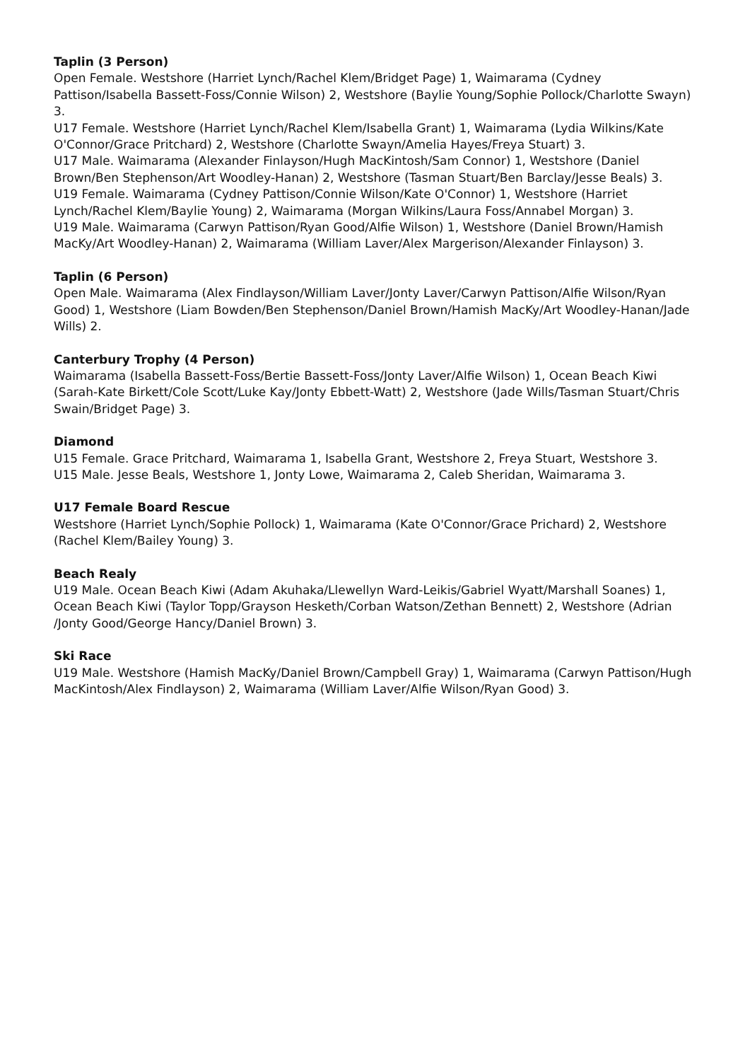Taplin (3 Person)
Open Female. Westshore (Harriet Lynch/Rachel Klem/Bridget Page) 1, Waimarama (Cydney Pattison/Isabella Bassett-Foss/Connie Wilson) 2, Westshore (Baylie Young/Sophie Pollock/Charlotte Swayn) 3.
U17 Female. Westshore (Harriet Lynch/Rachel Klem/Isabella Grant) 1, Waimarama (Lydia Wilkins/Kate O'Connor/Grace Pritchard) 2, Westshore (Charlotte Swayn/Amelia Hayes/Freya Stuart) 3.
U17 Male. Waimarama (Alexander Finlayson/Hugh MacKintosh/Sam Connor) 1, Westshore (Daniel Brown/Ben Stephenson/Art Woodley-Hanan) 2, Westshore (Tasman Stuart/Ben Barclay/Jesse Beals) 3.
U19 Female. Waimarama (Cydney Pattison/Connie Wilson/Kate O'Connor) 1, Westshore (Harriet Lynch/Rachel Klem/Baylie Young) 2, Waimarama (Morgan Wilkins/Laura Foss/Annabel Morgan) 3.
U19 Male. Waimarama (Carwyn Pattison/Ryan Good/Alfie Wilson) 1, Westshore (Daniel Brown/Hamish MacKy/Art Woodley-Hanan) 2, Waimarama (William Laver/Alex Margerison/Alexander Finlayson) 3.
Taplin (6 Person)
Open Male. Waimarama (Alex Findlayson/William Laver/Jonty Laver/Carwyn Pattison/Alfie Wilson/Ryan Good) 1, Westshore (Liam Bowden/Ben Stephenson/Daniel Brown/Hamish MacKy/Art Woodley-Hanan/Jade Wills) 2.
Canterbury Trophy (4 Person)
Waimarama (Isabella Bassett-Foss/Bertie Bassett-Foss/Jonty Laver/Alfie Wilson) 1, Ocean Beach Kiwi (Sarah-Kate Birkett/Cole Scott/Luke Kay/Jonty Ebbett-Watt) 2, Westshore (Jade Wills/Tasman Stuart/Chris Swain/Bridget Page) 3.
Diamond
U15 Female. Grace Pritchard, Waimarama 1, Isabella Grant, Westshore 2, Freya Stuart, Westshore 3.
U15 Male. Jesse Beals, Westshore 1, Jonty Lowe, Waimarama 2, Caleb Sheridan, Waimarama 3.
U17 Female Board Rescue
Westshore (Harriet Lynch/Sophie Pollock) 1, Waimarama (Kate O'Connor/Grace Prichard) 2, Westshore (Rachel Klem/Bailey Young) 3.
Beach Realy
U19 Male. Ocean Beach Kiwi (Adam Akuhaka/Llewellyn Ward-Leikis/Gabriel Wyatt/Marshall Soanes) 1, Ocean Beach Kiwi (Taylor Topp/Grayson Hesketh/Corban Watson/Zethan Bennett) 2, Westshore (Adrian /Jonty Good/George Hancy/Daniel Brown) 3.
Ski Race
U19 Male. Westshore (Hamish MacKy/Daniel Brown/Campbell Gray) 1, Waimarama (Carwyn Pattison/Hugh MacKintosh/Alex Findlayson) 2, Waimarama (William Laver/Alfie Wilson/Ryan Good) 3.